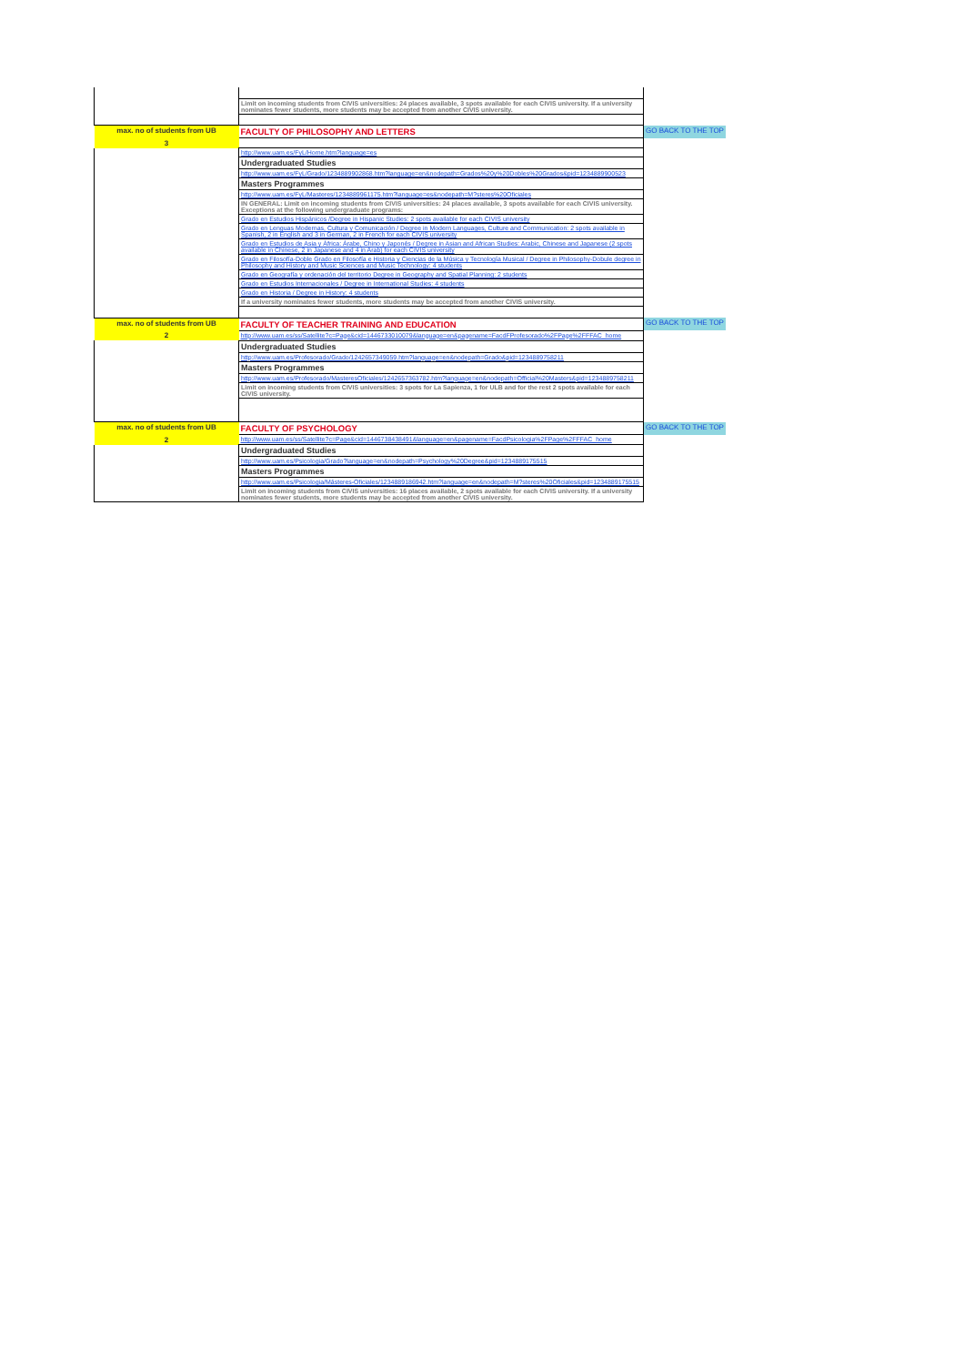| | Limit on incoming students from CIVIS universities: 24 places available, 3 spots available for each CIVIS university. If a university nominates fewer students, more students may be accepted from another CIVIS university. | |
| max. no of students from UB | FACULTY OF PHILOSOPHY AND LETTERS | GO BACK TO THE TOP |
| 3 | | |
| | http://www.uam.es/FyL/Home.htm?language=es | |
| | Undergraduated Studies | |
| | http://www.uam.es/FyL/Grado/1234889902868.htm?language=en&nodepath=Grados%20y%20Dobles%20Grados&pid=1234889900523 | |
| | Masters Programmes | |
| | http://www.uam.es/FyL/Masteres/1234889961175.htm?language=es&nodepath=M?steres%20Oficiales | |
| | IN GENERAL: Limit on incoming students from CIVIS universities: 24 places available, 3 spots available for each CIVIS university. Exceptions at the following undergraduate programs: | |
| | Grado en Estudios Hispánicos /Degree in Hispanic Studies: 2 spots available for each CIVIS university | |
| | Grado en Lenguas Modernas, Cultura y Comunicación / Degree in Modern Languages, Culture and Communication: 2 spots available in Spanish, 2 in English and 3 in German, 2 in French for each CIVIS university | |
| | Grado en Estudios de Asia y África: Árabe, Chino y Japonés / Degree in Asian and African Studies: Arabic, Chinese and Japanese (2 spots available in Chinese, 2 in Japanese and 4 in Arab) for each CIVIS university | |
| | Grado en Filosofía-Doble Grado en Filosofía e Historia y Ciencias de la Música y Tecnología Musical / Degree in Philosophy-Dobule degree in Philosophy and History and Music Sciences and Music Technology: 4 students | |
| | Grado en Geografía y ordenación del territorio Degree in Geography and Spatial Planning: 2 students | |
| | Grado en Estudios Internacionales / Degree in International Studies: 4 students | |
| | Grado en Historia / Degree in History: 4 students | |
| | If a university nominates fewer students, more students may be accepted from another CIVIS university. | |
| max. no of students from UB | FACULTY OF TEACHER TRAINING AND EDUCATION | GO BACK TO THE TOP |
| 2 | http://www.uam.es/ss/Satellite?c=Page&cid=1446733010079&language=en&pagename=FacdFProfesorado%2FPage%2FFFAC_home | |
| | Undergraduated Studies | |
| | http://www.uam.es/Profesorado/Grado/1242657349059.htm?language=en&nodepath=Grado&pid=1234889758211 | |
| | Masters Programmes | |
| | http://www.uam.es/Profesorado/MasteresOficiales/1242657363782.htm?language=en&nodepath=Official%20Masters&pid=1234889758211 | |
| | Limit on incoming students from CIVIS universities: 3 spots for La Sapienza, 1 for ULB and for the rest 2 spots available for each CIVIS university. | |
| max. no of students from UB | FACULTY OF PSYCHOLOGY | GO BACK TO THE TOP |
| 2 | http://www.uam.es/ss/Satellite?c=Page&cid=1446738438491&language=en&pagename=FacdPsicologia%2FPage%2FFFAC_home | |
| | Undergraduated Studies | |
| | http://www.uam.es/Psicologia/Grado?language=en&nodepath=Psychology%20Degree&pid=1234889175515 | |
| | Masters Programmes | |
| | http://www.uam.es/Psicologia/Másteres-Oficiales/1234889186942.htm?language=en&nodepath=M?steres%20Oficiales&pid=1234889175515 | |
| | Limit on incoming students from CIVIS universities: 16 places available, 2 spots available for each CIVIS university. If a university nominates fewer students, more students may be accepted from another CIVIS university. | |